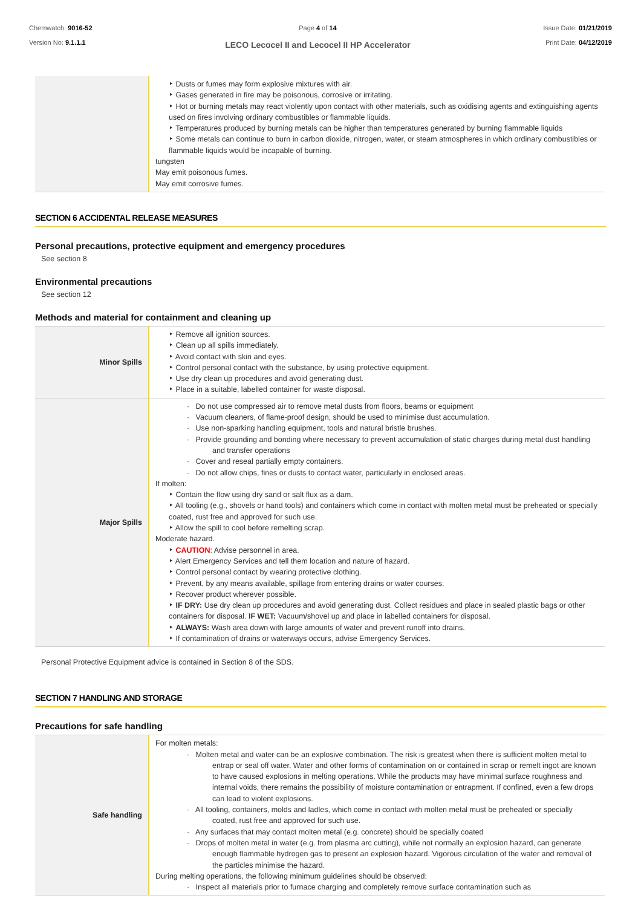Chemwatch: 9016-52
Version No: 9.1.1.1
Page 4 of 14
LECO Lecocel II and Lecocel II HP Accelerator
Issue Date: 01/21/2019
Print Date: 04/12/2019
| | ‣ Dusts or fumes may form explosive mixtures with air. ‣ Gases generated in fire may be poisonous, corrosive or irritating. ‣ Hot or burning metals may react violently upon contact with other materials, such as oxidising agents and extinguishing agents used on fires involving ordinary combustibles or flammable liquids. ‣ Temperatures produced by burning metals can be higher than temperatures generated by burning flammable liquids ‣ Some metals can continue to burn in carbon dioxide, nitrogen, water, or steam atmospheres in which ordinary combustibles or flammable liquids would be incapable of burning. tungsten May emit poisonous fumes. May emit corrosive fumes. |
SECTION 6 ACCIDENTAL RELEASE MEASURES
Personal precautions, protective equipment and emergency procedures
See section 8
Environmental precautions
See section 12
Methods and material for containment and cleaning up
| Minor Spills | ‣ Remove all ignition sources. ‣ Clean up all spills immediately. ‣ Avoid contact with skin and eyes. ‣ Control personal contact with the substance, by using protective equipment. ‣ Use dry clean up procedures and avoid generating dust. ‣ Place in a suitable, labelled container for waste disposal. |
| Major Spills | · Do not use compressed air to remove metal dusts from floors, beams or equipment · Vacuum cleaners, of flame-proof design, should be used to minimise dust accumulation. · Use non-sparking handling equipment, tools and natural bristle brushes. · Provide grounding and bonding where necessary to prevent accumulation of static charges during metal dust handling and transfer operations · Cover and reseal partially empty containers. · Do not allow chips, fines or dusts to contact water, particularly in enclosed areas. If molten: ‣ Contain the flow using dry sand or salt flux as a dam. ‣ All tooling (e.g., shovels or hand tools) and containers which come in contact with molten metal must be preheated or specially coated, rust free and approved for such use. ‣ Allow the spill to cool before remelting scrap. Moderate hazard. ‣ CAUTION : Advise personnel in area. ‣ Alert Emergency Services and tell them location and nature of hazard. ‣ Control personal contact by wearing protective clothing. ‣ Prevent, by any means available, spillage from entering drains or water courses. ‣ Recover product wherever possible. ‣ IF DRY: Use dry clean up procedures and avoid generating dust. Collect residues and place in sealed plastic bags or other containers for disposal. IF WET: Vacuum/shovel up and place in labelled containers for disposal. ‣ ALWAYS: Wash area down with large amounts of water and prevent runoff into drains. ‣ If contamination of drains or waterways occurs, advise Emergency Services. |
Personal Protective Equipment advice is contained in Section 8 of the SDS.
SECTION 7 HANDLING AND STORAGE
Precautions for safe handling
| Safe handling | For molten metals: · Molten metal and water can be an explosive combination. The risk is greatest when there is sufficient molten metal to entrap or seal off water. Water and other forms of contamination on or contained in scrap or remelt ingot are known to have caused explosions in melting operations. While the products may have minimal surface roughness and internal voids, there remains the possibility of moisture contamination or entrapment. If confined, even a few drops can lead to violent explosions. · All tooling, containers, molds and ladles, which come in contact with molten metal must be preheated or specially coated, rust free and approved for such use. · Any surfaces that may contact molten metal (e.g. concrete) should be specially coated · Drops of molten metal in water (e.g. from plasma arc cutting), while not normally an explosion hazard, can generate enough flammable hydrogen gas to present an explosion hazard. Vigorous circulation of the water and removal of the particles minimise the hazard. During melting operations, the following minimum guidelines should be observed: · Inspect all materials prior to furnace charging and completely remove surface contamination such as |